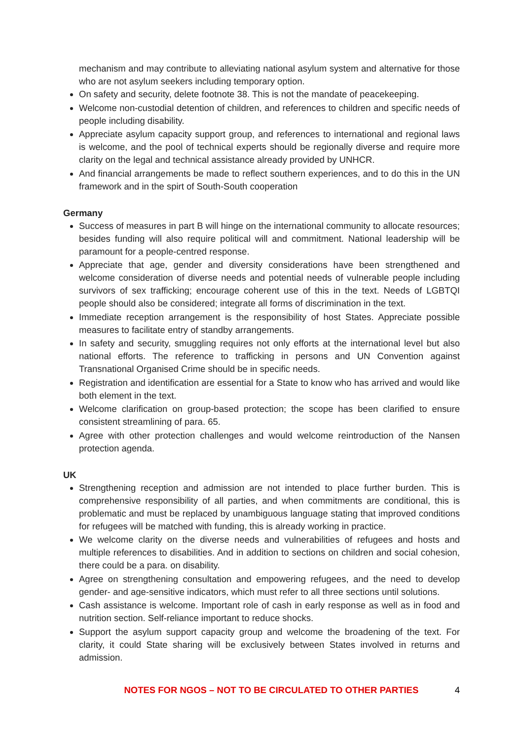mechanism and may contribute to alleviating national asylum system and alternative for those who are not asylum seekers including temporary option.
On safety and security, delete footnote 38. This is not the mandate of peacekeeping.
Welcome non-custodial detention of children, and references to children and specific needs of people including disability.
Appreciate asylum capacity support group, and references to international and regional laws is welcome, and the pool of technical experts should be regionally diverse and require more clarity on the legal and technical assistance already provided by UNHCR.
And financial arrangements be made to reflect southern experiences, and to do this in the UN framework and in the spirt of South-South cooperation
Germany
Success of measures in part B will hinge on the international community to allocate resources; besides funding will also require political will and commitment. National leadership will be paramount for a people-centred response.
Appreciate that age, gender and diversity considerations have been strengthened and welcome consideration of diverse needs and potential needs of vulnerable people including survivors of sex trafficking; encourage coherent use of this in the text. Needs of LGBTQI people should also be considered; integrate all forms of discrimination in the text.
Immediate reception arrangement is the responsibility of host States. Appreciate possible measures to facilitate entry of standby arrangements.
In safety and security, smuggling requires not only efforts at the international level but also national efforts. The reference to trafficking in persons and UN Convention against Transnational Organised Crime should be in specific needs.
Registration and identification are essential for a State to know who has arrived and would like both element in the text.
Welcome clarification on group-based protection; the scope has been clarified to ensure consistent streamlining of para. 65.
Agree with other protection challenges and would welcome reintroduction of the Nansen protection agenda.
UK
Strengthening reception and admission are not intended to place further burden. This is comprehensive responsibility of all parties, and when commitments are conditional, this is problematic and must be replaced by unambiguous language stating that improved conditions for refugees will be matched with funding, this is already working in practice.
We welcome clarity on the diverse needs and vulnerabilities of refugees and hosts and multiple references to disabilities. And in addition to sections on children and social cohesion, there could be a para. on disability.
Agree on strengthening consultation and empowering refugees, and the need to develop gender- and age-sensitive indicators, which must refer to all three sections until solutions.
Cash assistance is welcome. Important role of cash in early response as well as in food and nutrition section. Self-reliance important to reduce shocks.
Support the asylum support capacity group and welcome the broadening of the text. For clarity, it could State sharing will be exclusively between States involved in returns and admission.
NOTES FOR NGOS – NOT TO BE CIRCULATED TO OTHER PARTIES 4